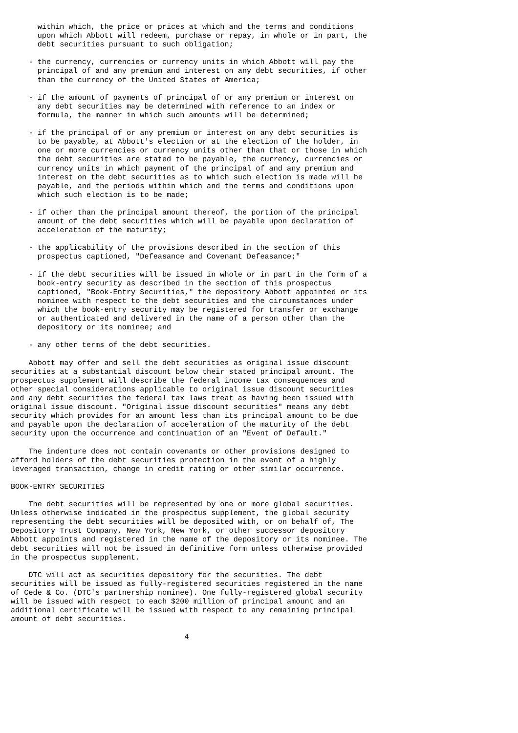within which, the price or prices at which and the terms and conditions
      upon which Abbott will redeem, purchase or repay, in whole or in part, the
      debt securities pursuant to such obligation;

    - the currency, currencies or currency units in which Abbott will pay the
      principal of and any premium and interest on any debt securities, if other
      than the currency of the United States of America;

    - if the amount of payments of principal of or any premium or interest on
      any debt securities may be determined with reference to an index or
      formula, the manner in which such amounts will be determined;

    - if the principal of or any premium or interest on any debt securities is
      to be payable, at Abbott's election or at the election of the holder, in
      one or more currencies or currency units other than that or those in which
      the debt securities are stated to be payable, the currency, currencies or
      currency units in which payment of the principal of and any premium and
      interest on the debt securities as to which such election is made will be
      payable, and the periods within which and the terms and conditions upon
      which such election is to be made;

    - if other than the principal amount thereof, the portion of the principal
      amount of the debt securities which will be payable upon declaration of
      acceleration of the maturity;

    - the applicability of the provisions described in the section of this
      prospectus captioned, "Defeasance and Covenant Defeasance;"

    - if the debt securities will be issued in whole or in part in the form of a
      book-entry security as described in the section of this prospectus
      captioned, "Book-Entry Securities," the depository Abbott appointed or its
      nominee with respect to the debt securities and the circumstances under
      which the book-entry security may be registered for transfer or exchange
      or authenticated and delivered in the name of a person other than the
      depository or its nominee; and

    - any other terms of the debt securities.

    Abbott may offer and sell the debt securities as original issue discount
securities at a substantial discount below their stated principal amount. The
prospectus supplement will describe the federal income tax consequences and
other special considerations applicable to original issue discount securities
and any debt securities the federal tax laws treat as having been issued with
original issue discount. "Original issue discount securities" means any debt
security which provides for an amount less than its principal amount to be due
and payable upon the declaration of acceleration of the maturity of the debt
security upon the occurrence and continuation of an "Event of Default."

    The indenture does not contain covenants or other provisions designed to
afford holders of the debt securities protection in the event of a highly
leveraged transaction, change in credit rating or other similar occurrence.

BOOK-ENTRY SECURITIES

    The debt securities will be represented by one or more global securities.
Unless otherwise indicated in the prospectus supplement, the global security
representing the debt securities will be deposited with, or on behalf of, The
Depository Trust Company, New York, New York, or other successor depository
Abbott appoints and registered in the name of the depository or its nominee. The
debt securities will not be issued in definitive form unless otherwise provided
in the prospectus supplement.

    DTC will act as securities depository for the securities. The debt
securities will be issued as fully-registered securities registered in the name
of Cede & Co. (DTC's partnership nominee). One fully-registered global security
will be issued with respect to each $200 million of principal amount and an
additional certificate will be issued with respect to any remaining principal
amount of debt securities.

                                       4